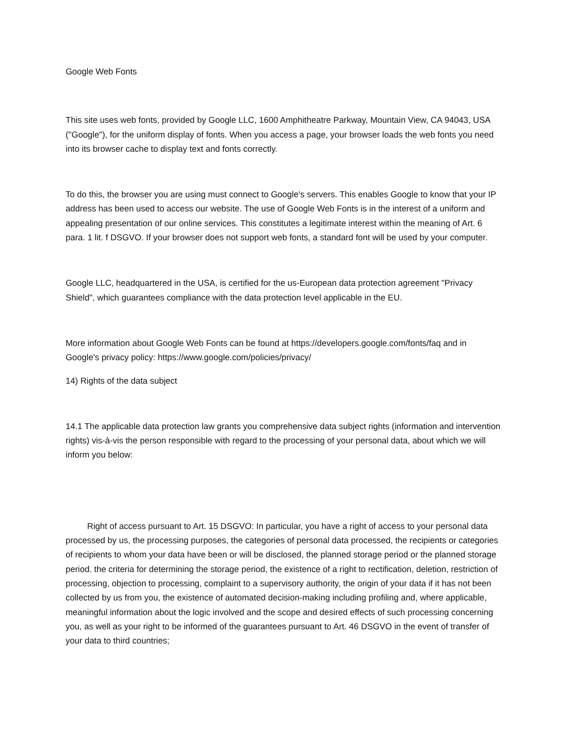Google Web Fonts
This site uses web fonts, provided by Google LLC, 1600 Amphitheatre Parkway, Mountain View, CA 94043, USA ("Google"), for the uniform display of fonts. When you access a page, your browser loads the web fonts you need into its browser cache to display text and fonts correctly.
To do this, the browser you are using must connect to Google's servers. This enables Google to know that your IP address has been used to access our website. The use of Google Web Fonts is in the interest of a uniform and appealing presentation of our online services. This constitutes a legitimate interest within the meaning of Art. 6 para. 1 lit. f DSGVO. If your browser does not support web fonts, a standard font will be used by your computer.
Google LLC, headquartered in the USA, is certified for the us-European data protection agreement "Privacy Shield", which guarantees compliance with the data protection level applicable in the EU.
More information about Google Web Fonts can be found at https://developers.google.com/fonts/faq and in Google's privacy policy: https://www.google.com/policies/privacy/
14) Rights of the data subject
14.1 The applicable data protection law grants you comprehensive data subject rights (information and intervention rights) vis-à-vis the person responsible with regard to the processing of your personal data, about which we will inform you below:
Right of access pursuant to Art. 15 DSGVO: In particular, you have a right of access to your personal data processed by us, the processing purposes, the categories of personal data processed, the recipients or categories of recipients to whom your data have been or will be disclosed, the planned storage period or the planned storage period. the criteria for determining the storage period, the existence of a right to rectification, deletion, restriction of processing, objection to processing, complaint to a supervisory authority, the origin of your data if it has not been collected by us from you, the existence of automated decision-making including profiling and, where applicable, meaningful information about the logic involved and the scope and desired effects of such processing concerning you, as well as your right to be informed of the guarantees pursuant to Art. 46 DSGVO in the event of transfer of your data to third countries;